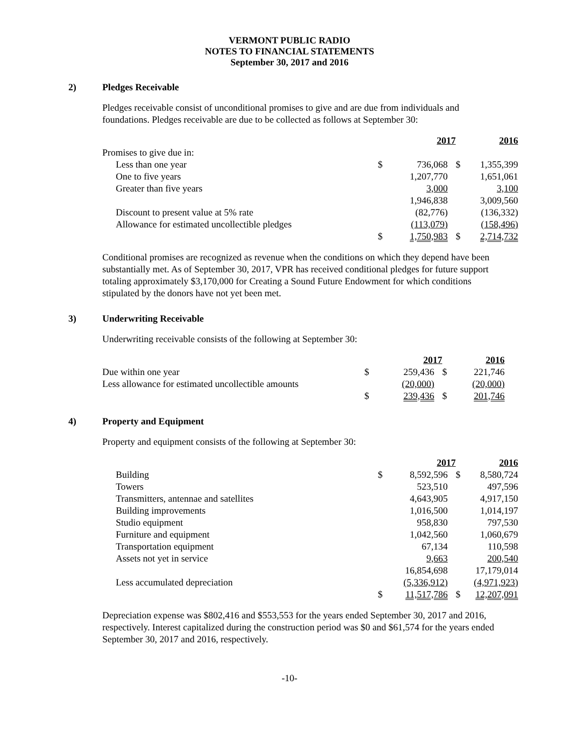VERMONT PUBLIC RADIO
NOTES TO FINANCIAL STATEMENTS
September 30, 2017 and 2016
2) Pledges Receivable
Pledges receivable consist of unconditional promises to give and are due from individuals and foundations. Pledges receivable are due to be collected as follows at September 30:
| | | 2017 | | 2016 |
| Promises to give due in: | | | | |
| Less than one year | $ | 736,068 | $ | 1,355,399 |
| One to five years | | 1,207,770 | | 1,651,061 |
| Greater than five years | | 3,000 | | 3,100 |
| | | 1,946,838 | | 3,009,560 |
| Discount to present value at 5% rate | | (82,776) | | (136,332) |
| Allowance for estimated uncollectible pledges | | (113,079) | | (158,496) |
| | $ | 1,750,983 | $ | 2,714,732 |
Conditional promises are recognized as revenue when the conditions on which they depend have been substantially met. As of September 30, 2017, VPR has received conditional pledges for future support totaling approximately $3,170,000 for Creating a Sound Future Endowment for which conditions stipulated by the donors have not yet been met.
3) Underwriting Receivable
Underwriting receivable consists of the following at September 30:
| | | 2017 | | 2016 |
| Due within one year | $ | 259,436 | $ | 221,746 |
| Less allowance for estimated uncollectible amounts | | (20,000) | | (20,000) |
| | $ | 239,436 | $ | 201,746 |
4) Property and Equipment
Property and equipment consists of the following at September 30:
| | | 2017 | | 2016 |
| Building | $ | 8,592,596 | $ | 8,580,724 |
| Towers | | 523,510 | | 497,596 |
| Transmitters, antennae and satellites | | 4,643,905 | | 4,917,150 |
| Building improvements | | 1,016,500 | | 1,014,197 |
| Studio equipment | | 958,830 | | 797,530 |
| Furniture and equipment | | 1,042,560 | | 1,060,679 |
| Transportation equipment | | 67,134 | | 110,598 |
| Assets not yet in service | | 9,663 | | 200,540 |
| | | 16,854,698 | | 17,179,014 |
| Less accumulated depreciation | | (5,336,912) | | (4,971,923) |
| | $ | 11,517,786 | $ | 12,207,091 |
Depreciation expense was $802,416 and $553,553 for the years ended September 30, 2017 and 2016, respectively. Interest capitalized during the construction period was $0 and $61,574 for the years ended September 30, 2017 and 2016, respectively.
-10-